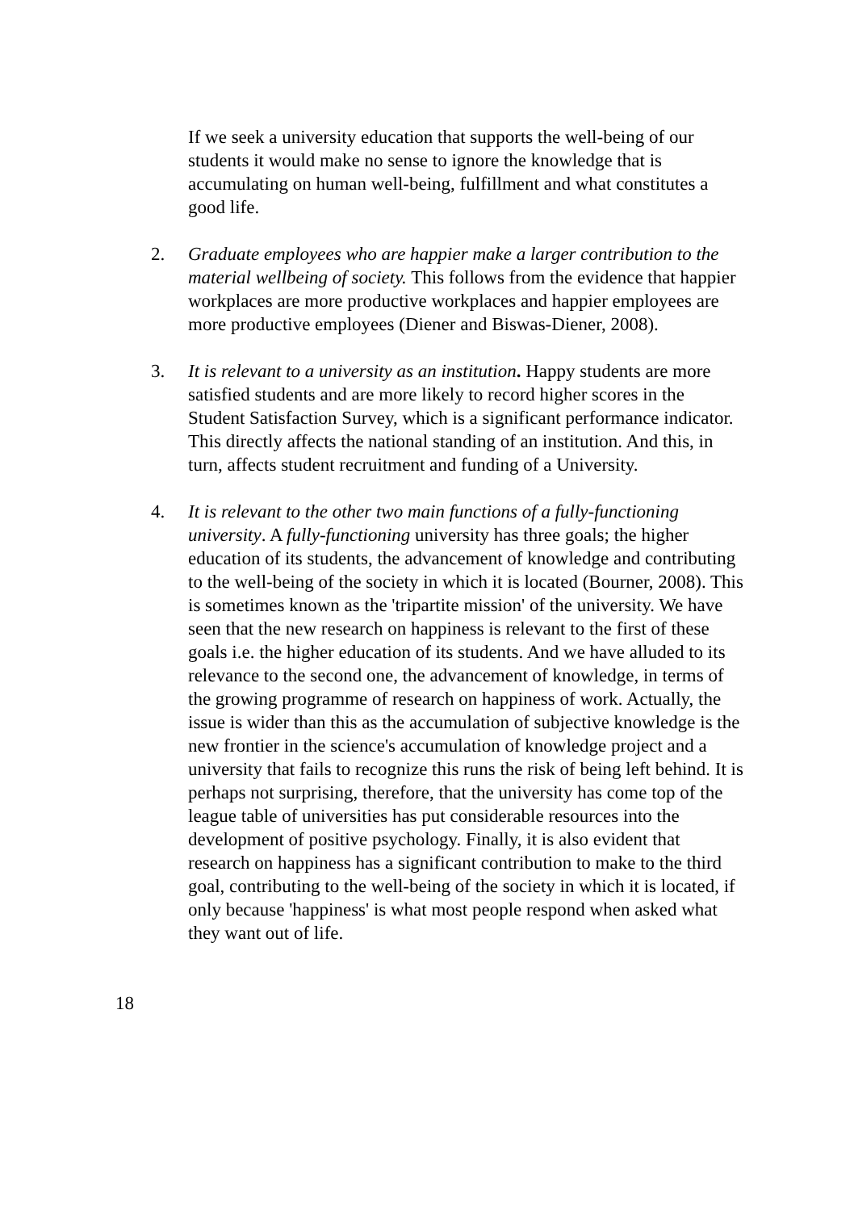If we seek a university education that supports the well-being of our students it would make no sense to ignore the knowledge that is accumulating on human well-being, fulfillment and what constitutes a good life.
2. Graduate employees who are happier make a larger contribution to the material wellbeing of society. This follows from the evidence that happier workplaces are more productive workplaces and happier employees are more productive employees (Diener and Biswas-Diener, 2008).
3. It is relevant to a university as an institution. Happy students are more satisfied students and are more likely to record higher scores in the Student Satisfaction Survey, which is a significant performance indicator. This directly affects the national standing of an institution. And this, in turn, affects student recruitment and funding of a University.
4. It is relevant to the other two main functions of a fully-functioning university. A fully-functioning university has three goals; the higher education of its students, the advancement of knowledge and contributing to the well-being of the society in which it is located (Bourner, 2008). This is sometimes known as the 'tripartite mission' of the university. We have seen that the new research on happiness is relevant to the first of these goals i.e. the higher education of its students. And we have alluded to its relevance to the second one, the advancement of knowledge, in terms of the growing programme of research on happiness of work. Actually, the issue is wider than this as the accumulation of subjective knowledge is the new frontier in the science's accumulation of knowledge project and a university that fails to recognize this runs the risk of being left behind. It is perhaps not surprising, therefore, that the university has come top of the league table of universities has put considerable resources into the development of positive psychology. Finally, it is also evident that research on happiness has a significant contribution to make to the third goal, contributing to the well-being of the society in which it is located, if only because 'happiness' is what most people respond when asked what they want out of life.
18